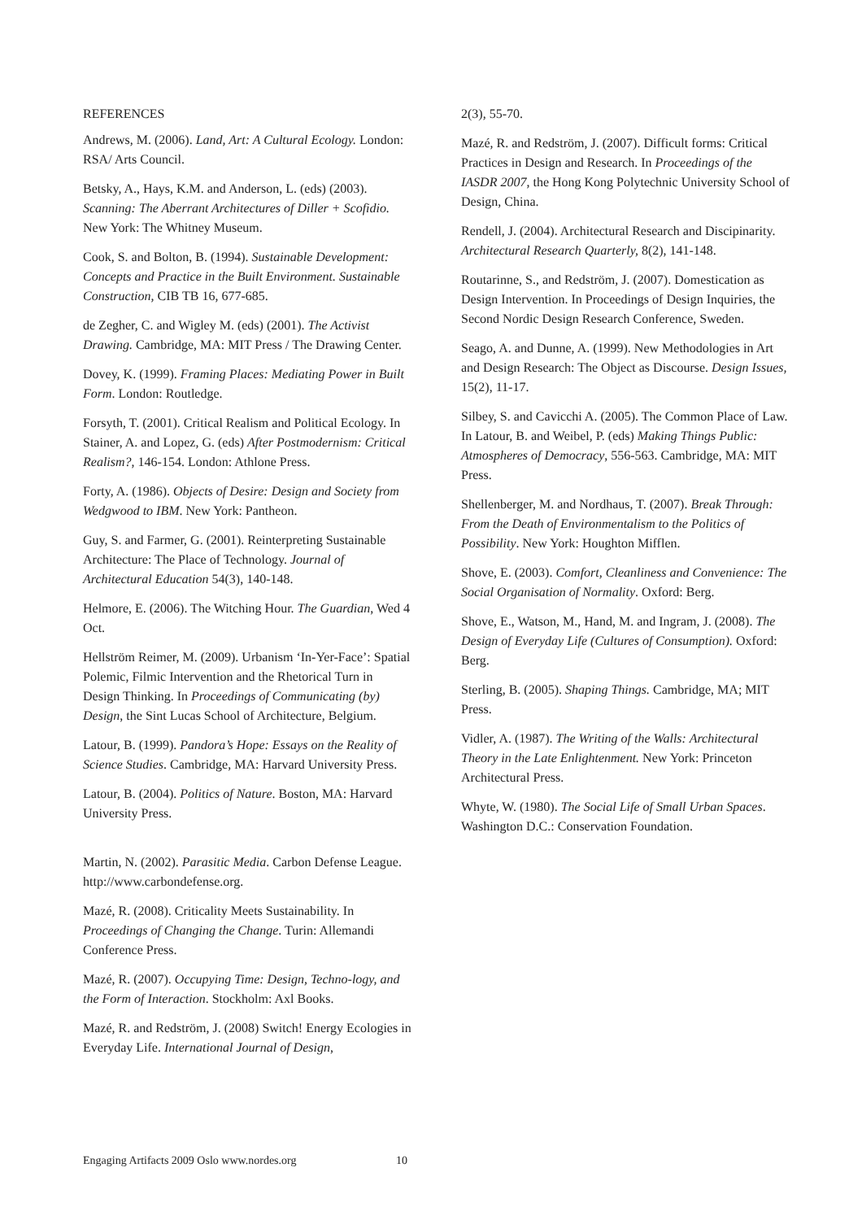REFERENCES
Andrews, M. (2006). Land, Art: A Cultural Ecology. London: RSA/ Arts Council.
Betsky, A., Hays, K.M. and Anderson, L. (eds) (2003). Scanning: The Aberrant Architectures of Diller + Scofidio. New York: The Whitney Museum.
Cook, S. and Bolton, B. (1994). Sustainable Development: Concepts and Practice in the Built Environment. Sustainable Construction, CIB TB 16, 677-685.
de Zegher, C. and Wigley M. (eds) (2001). The Activist Drawing. Cambridge, MA: MIT Press / The Drawing Center.
Dovey, K. (1999). Framing Places: Mediating Power in Built Form. London: Routledge.
Forsyth, T. (2001). Critical Realism and Political Ecology. In Stainer, A. and Lopez, G. (eds) After Postmodernism: Critical Realism?, 146-154. London: Athlone Press.
Forty, A. (1986). Objects of Desire: Design and Society from Wedgwood to IBM. New York: Pantheon.
Guy, S. and Farmer, G. (2001). Reinterpreting Sustainable Architecture: The Place of Technology. Journal of Architectural Education 54(3), 140-148.
Helmore, E. (2006). The Witching Hour. The Guardian, Wed 4 Oct.
Hellström Reimer, M. (2009). Urbanism ‘In-Yer-Face’: Spatial Polemic, Filmic Intervention and the Rhetorical Turn in Design Thinking. In Proceedings of Communicating (by) Design, the Sint Lucas School of Architecture, Belgium.
Latour, B. (1999). Pandora’s Hope: Essays on the Reality of Science Studies. Cambridge, MA: Harvard University Press.
Latour, B. (2004). Politics of Nature. Boston, MA: Harvard University Press.
Martin, N. (2002). Parasitic Media. Carbon Defense League. http://www.carbondefense.org.
Mazé, R. (2008). Criticality Meets Sustainability. In Proceedings of Changing the Change. Turin: Allemandi Conference Press.
Mazé, R. (2007). Occupying Time: Design, Techno-logy, and the Form of Interaction. Stockholm: Axl Books.
Mazé, R. and Redström, J. (2008) Switch! Energy Ecologies in Everyday Life. International Journal of Design,
2(3), 55-70.
Mazé, R. and Redström, J. (2007). Difficult forms: Critical Practices in Design and Research. In Proceedings of the IASDR 2007, the Hong Kong Polytechnic University School of Design, China.
Rendell, J. (2004). Architectural Research and Discipinarity. Architectural Research Quarterly, 8(2), 141-148.
Routarinne, S., and Redström, J. (2007). Domestication as Design Intervention. In Proceedings of Design Inquiries, the Second Nordic Design Research Conference, Sweden.
Seago, A. and Dunne, A. (1999). New Methodologies in Art and Design Research: The Object as Discourse. Design Issues, 15(2), 11-17.
Silbey, S. and Cavicchi A. (2005). The Common Place of Law. In Latour, B. and Weibel, P. (eds) Making Things Public: Atmospheres of Democracy, 556-563. Cambridge, MA: MIT Press.
Shellenberger, M. and Nordhaus, T. (2007). Break Through: From the Death of Environmentalism to the Politics of Possibility. New York: Houghton Mifflen.
Shove, E. (2003). Comfort, Cleanliness and Convenience: The Social Organisation of Normality. Oxford: Berg.
Shove, E., Watson, M., Hand, M. and Ingram, J. (2008). The Design of Everyday Life (Cultures of Consumption). Oxford: Berg.
Sterling, B. (2005). Shaping Things. Cambridge, MA; MIT Press.
Vidler, A. (1987). The Writing of the Walls: Architectural Theory in the Late Enlightenment. New York: Princeton Architectural Press.
Whyte, W. (1980). The Social Life of Small Urban Spaces. Washington D.C.: Conservation Foundation.
Engaging Artifacts 2009 Oslo www.nordes.org 10